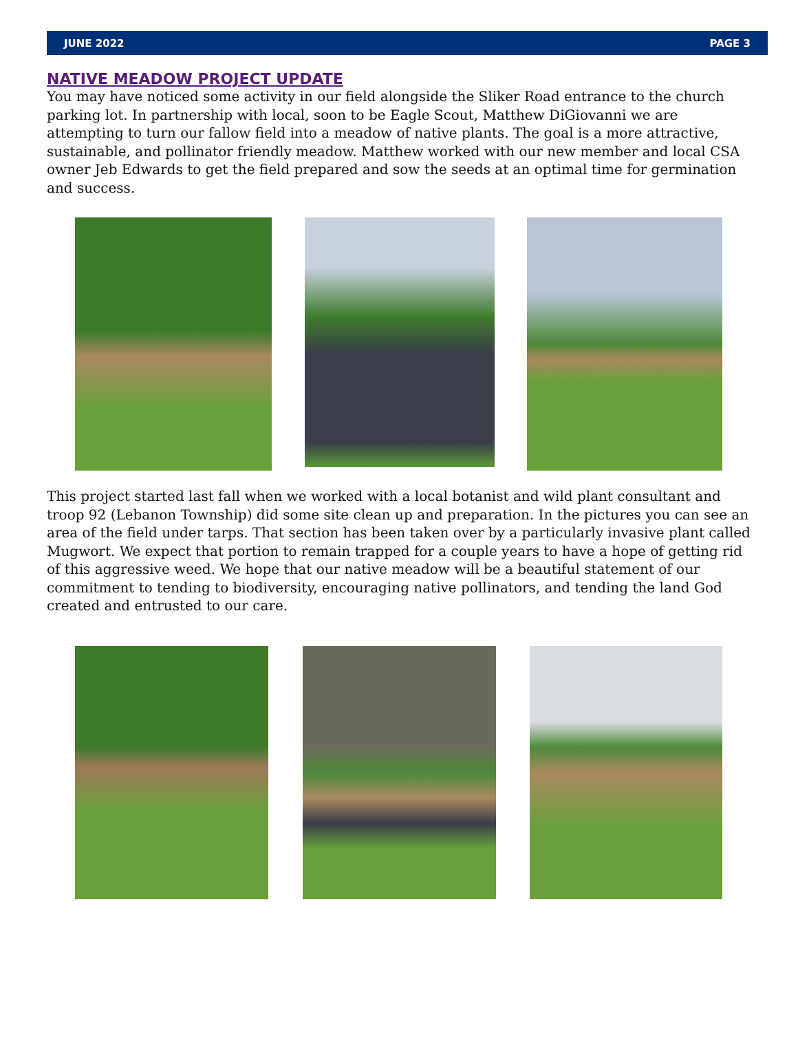JUNE 2022 PAGE 3
NATIVE MEADOW PROJECT UPDATE
You may have noticed some activity in our field alongside the Sliker Road entrance to the church parking lot. In partnership with local, soon to be Eagle Scout, Matthew DiGiovanni we are attempting to turn our fallow field into a meadow of native plants. The goal is a more attractive, sustainable, and pollinator friendly meadow. Matthew worked with our new member and local CSA owner Jeb Edwards to get the field prepared and sow the seeds at an optimal time for germination and success.
This project started last fall when we worked with a local botanist and wild plant consultant and troop 92 (Lebanon Township) did some site clean up and preparation. In the pictures you can see an area of the field under tarps. That section has been taken over by a particularly invasive plant called Mugwort. We expect that portion to remain trapped for a couple years to have a hope of getting rid of this aggressive weed. We hope that our native meadow will be a beautiful statement of our commitment to tending to biodiversity, encouraging native pollinators, and tending the land God created and entrusted to our care.